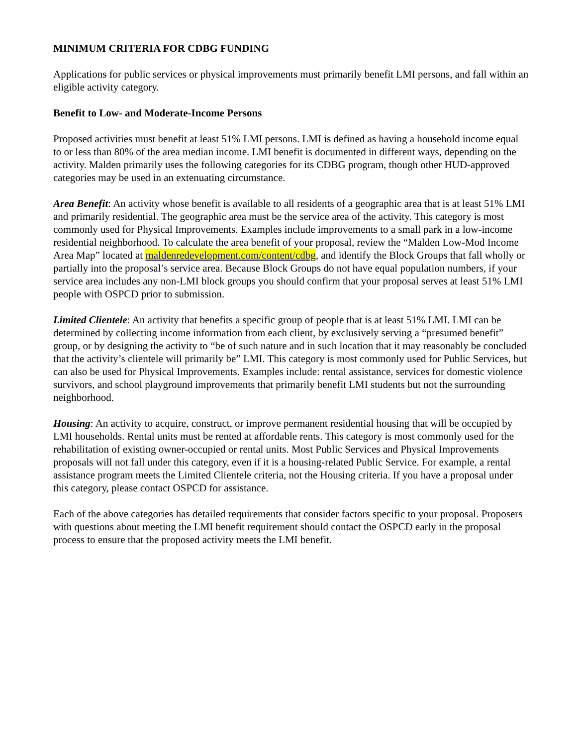MINIMUM CRITERIA FOR CDBG FUNDING
Applications for public services or physical improvements must primarily benefit LMI persons, and fall within an eligible activity category.
Benefit to Low- and Moderate-Income Persons
Proposed activities must benefit at least 51% LMI persons. LMI is defined as having a household income equal to or less than 80% of the area median income. LMI benefit is documented in different ways, depending on the activity. Malden primarily uses the following categories for its CDBG program, though other HUD-approved categories may be used in an extenuating circumstance.
Area Benefit: An activity whose benefit is available to all residents of a geographic area that is at least 51% LMI and primarily residential. The geographic area must be the service area of the activity. This category is most commonly used for Physical Improvements. Examples include improvements to a small park in a low-income residential neighborhood. To calculate the area benefit of your proposal, review the “Malden Low-Mod Income Area Map” located at maldenredevelopment.com/content/cdbg, and identify the Block Groups that fall wholly or partially into the proposal’s service area. Because Block Groups do not have equal population numbers, if your service area includes any non-LMI block groups you should confirm that your proposal serves at least 51% LMI people with OSPCD prior to submission.
Limited Clientele: An activity that benefits a specific group of people that is at least 51% LMI. LMI can be determined by collecting income information from each client, by exclusively serving a “presumed benefit” group, or by designing the activity to “be of such nature and in such location that it may reasonably be concluded that the activity’s clientele will primarily be” LMI. This category is most commonly used for Public Services, but can also be used for Physical Improvements. Examples include: rental assistance, services for domestic violence survivors, and school playground improvements that primarily benefit LMI students but not the surrounding neighborhood.
Housing: An activity to acquire, construct, or improve permanent residential housing that will be occupied by LMI households. Rental units must be rented at affordable rents. This category is most commonly used for the rehabilitation of existing owner-occupied or rental units. Most Public Services and Physical Improvements proposals will not fall under this category, even if it is a housing-related Public Service. For example, a rental assistance program meets the Limited Clientele criteria, not the Housing criteria. If you have a proposal under this category, please contact OSPCD for assistance.
Each of the above categories has detailed requirements that consider factors specific to your proposal. Proposers with questions about meeting the LMI benefit requirement should contact the OSPCD early in the proposal process to ensure that the proposed activity meets the LMI benefit.